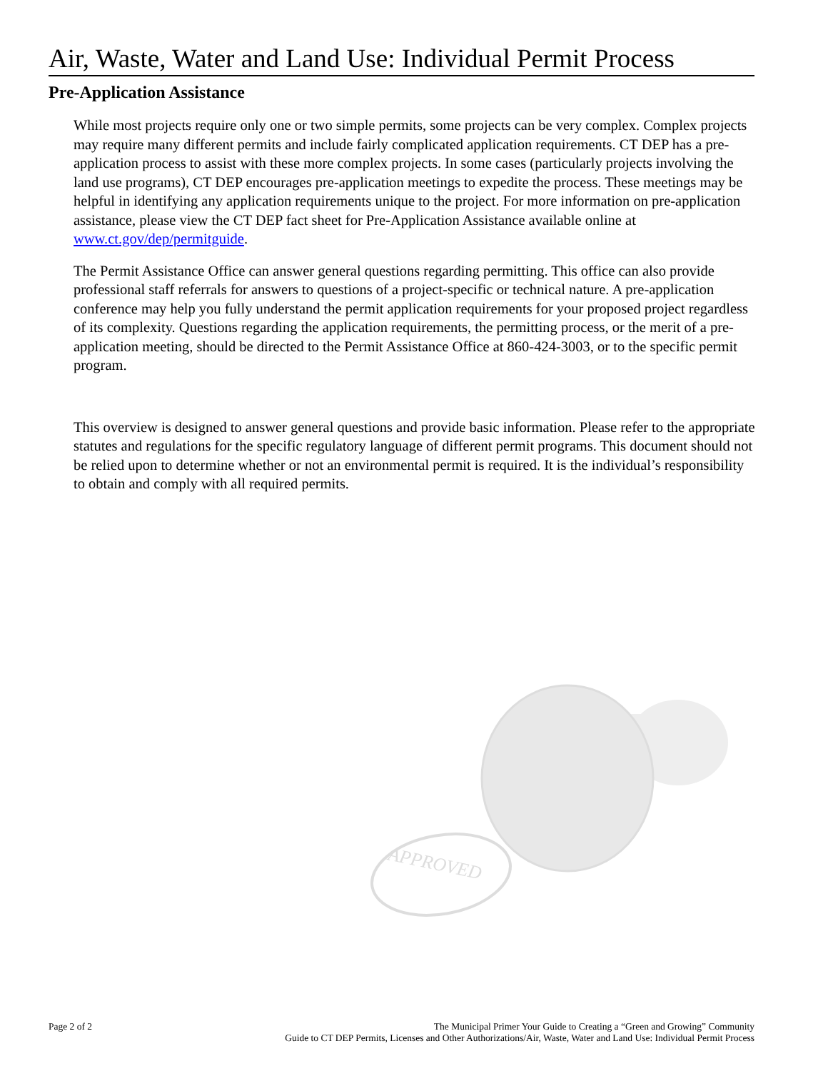Air, Waste, Water and Land Use: Individual Permit Process
Pre-Application Assistance
While most projects require only one or two simple permits, some projects can be very complex. Complex projects may require many different permits and include fairly complicated application requirements. CT DEP has a pre-application process to assist with these more complex projects. In some cases (particularly projects involving the land use programs), CT DEP encourages pre-application meetings to expedite the process. These meetings may be helpful in identifying any application requirements unique to the project. For more information on pre-application assistance, please view the CT DEP fact sheet for Pre-Application Assistance available online at www.ct.gov/dep/permitguide.
The Permit Assistance Office can answer general questions regarding permitting. This office can also provide professional staff referrals for answers to questions of a project-specific or technical nature. A pre-application conference may help you fully understand the permit application requirements for your proposed project regardless of its complexity. Questions regarding the application requirements, the permitting process, or the merit of a pre-application meeting, should be directed to the Permit Assistance Office at 860-424-3003, or to the specific permit program.
This overview is designed to answer general questions and provide basic information. Please refer to the appropriate statutes and regulations for the specific regulatory language of different permit programs. This document should not be relied upon to determine whether or not an environmental permit is required. It is the individual’s responsibility to obtain and comply with all required permits.
APPROVED
Page 2 of 2 The Municipal Primer Your Guide to Creating a “Green and Growing” Community
Guide to CT DEP Permits, Licenses and Other Authorizations/Air, Waste, Water and Land Use: Individual Permit Process